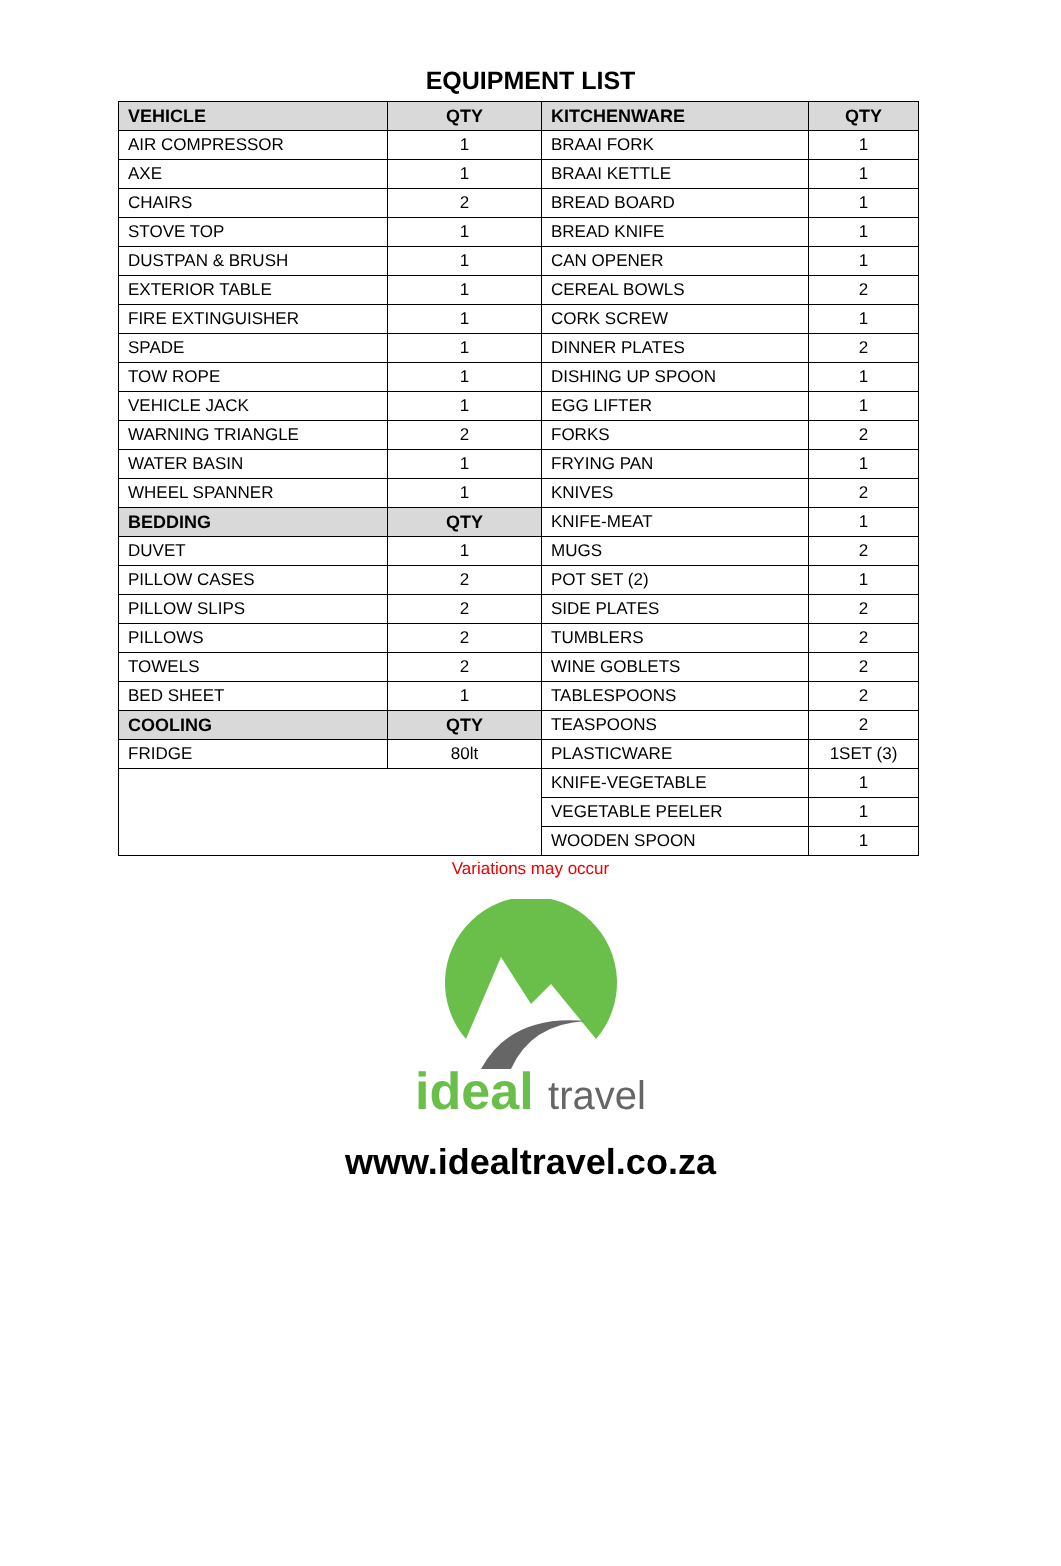EQUIPMENT LIST
| VEHICLE | QTY | KITCHENWARE | QTY |
| --- | --- | --- | --- |
| AIR COMPRESSOR | 1 | BRAAI FORK | 1 |
| AXE | 1 | BRAAI KETTLE | 1 |
| CHAIRS | 2 | BREAD BOARD | 1 |
| STOVE TOP | 1 | BREAD KNIFE | 1 |
| DUSTPAN & BRUSH | 1 | CAN OPENER | 1 |
| EXTERIOR TABLE | 1 | CEREAL BOWLS | 2 |
| FIRE EXTINGUISHER | 1 | CORK SCREW | 1 |
| SPADE | 1 | DINNER PLATES | 2 |
| TOW ROPE | 1 | DISHING UP SPOON | 1 |
| VEHICLE JACK | 1 | EGG LIFTER | 1 |
| WARNING TRIANGLE | 2 | FORKS | 2 |
| WATER BASIN | 1 | FRYING PAN | 1 |
| WHEEL SPANNER | 1 | KNIVES | 2 |
| BEDDING | QTY | KNIFE-MEAT | 1 |
| DUVET | 1 | MUGS | 2 |
| PILLOW CASES | 2 | POT SET (2) | 1 |
| PILLOW SLIPS | 2 | SIDE PLATES | 2 |
| PILLOWS | 2 | TUMBLERS | 2 |
| TOWELS | 2 | WINE GOBLETS | 2 |
| BED SHEET | 1 | TABLESPOONS | 2 |
| COOLING | QTY | TEASPOONS | 2 |
| FRIDGE | 80lt | PLASTICWARE | 1SET (3) |
| | | KNIFE-VEGETABLE | 1 |
| | | VEGETABLE PEELER | 1 |
| | | WOODEN SPOON | 1 |
Variations may occur
ideal travel
www.idealtravel.co.za